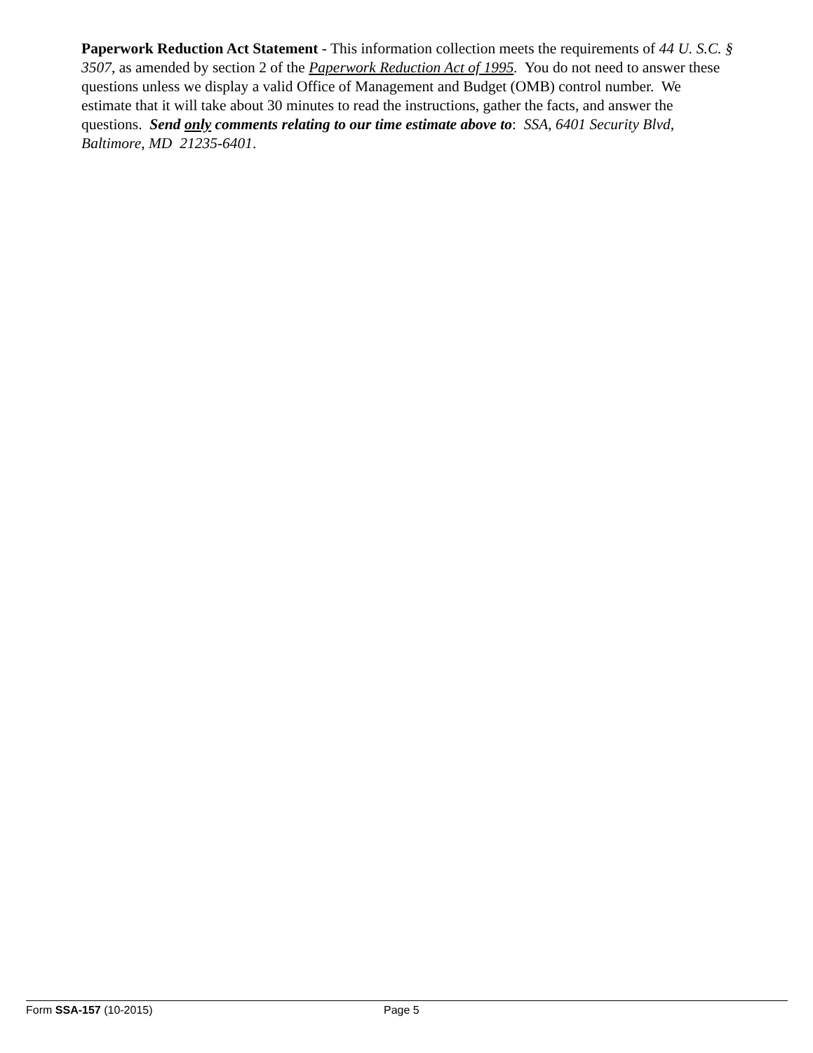Paperwork Reduction Act Statement - This information collection meets the requirements of 44 U. S.C. § 3507, as amended by section 2 of the Paperwork Reduction Act of 1995. You do not need to answer these questions unless we display a valid Office of Management and Budget (OMB) control number. We estimate that it will take about 30 minutes to read the instructions, gather the facts, and answer the questions. Send only comments relating to our time estimate above to: SSA, 6401 Security Blvd, Baltimore, MD 21235-6401.
Form SSA-157 (10-2015) Page 5